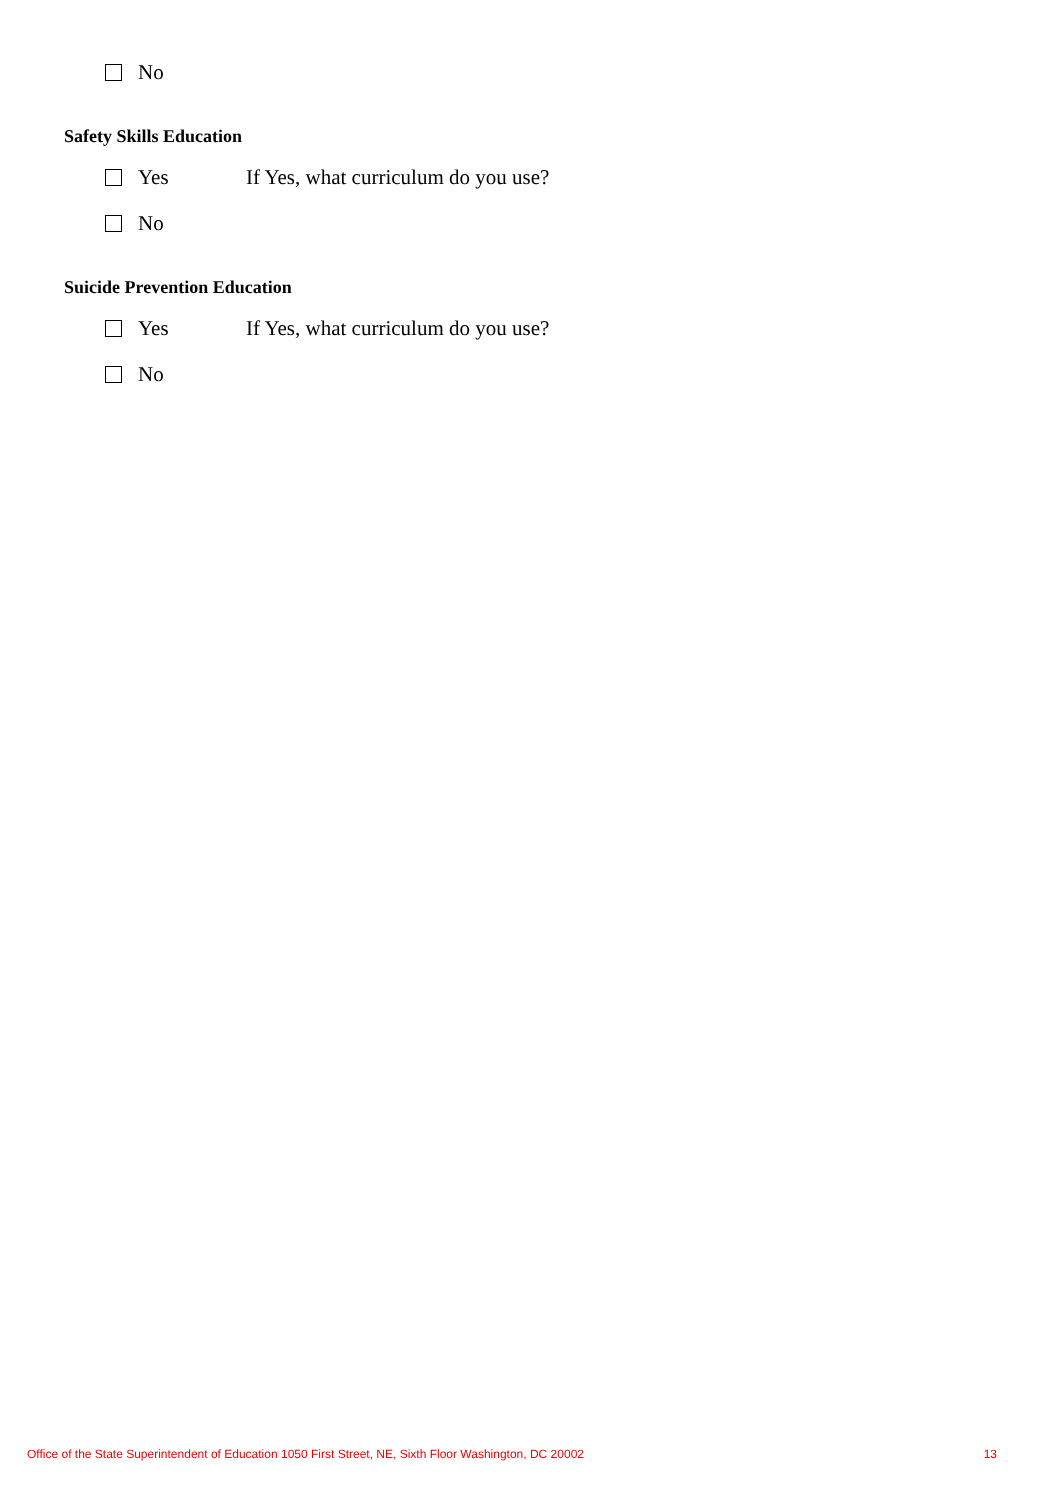No
Safety Skills Education
Yes If Yes, what curriculum do you use?
No
Suicide Prevention Education
Yes If Yes, what curriculum do you use?
No
Office of the State Superintendent of Education 1050 First Street, NE, Sixth Floor Washington, DC 20002 13